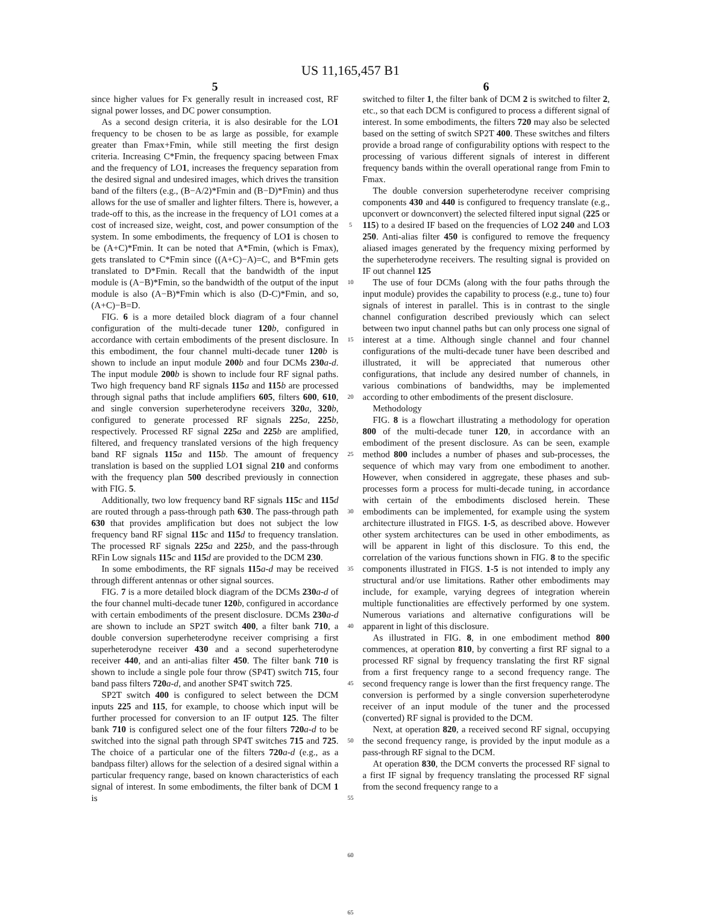US 11,165,457 B1
5
since higher values for Fx generally result in increased cost, RF signal power losses, and DC power consumption.
As a second design criteria, it is also desirable for the LO1 frequency to be chosen to be as large as possible, for example greater than Fmax+Fmin, while still meeting the first design criteria. Increasing C*Fmin, the frequency spacing between Fmax and the frequency of LO1, increases the frequency separation from the desired signal and undesired images, which drives the transition band of the filters (e.g., (B−A/2)*Fmin and (B−D)*Fmin) and thus allows for the use of smaller and lighter filters. There is, however, a trade-off to this, as the increase in the frequency of LO1 comes at a cost of increased size, weight, cost, and power consumption of the system. In some embodiments, the frequency of LO1 is chosen to be (A+C)*Fmin. It can be noted that A*Fmin, (which is Fmax), gets translated to C*Fmin since ((A+C)−A)=C, and B*Fmin gets translated to D*Fmin. Recall that the bandwidth of the input module is (A−B)*Fmin, so the bandwidth of the output of the input module is also (A−B)*Fmin which is also (D-C)*Fmin, and so, (A+C)−B=D.
FIG. 6 is a more detailed block diagram of a four channel configuration of the multi-decade tuner 120 b, configured in accordance with certain embodiments of the present disclosure. In this embodiment, the four channel multi-decade tuner 120 b is shown to include an input module 200 b and four DCMs 230 a-d. The input module 200 b is shown to include four RF signal paths. Two high frequency band RF signals 115 a and 115 b are processed through signal paths that include amplifiers 605, filters 600, 610, and single conversion superheterodyne receivers 320 a, 320 b, configured to generate processed RF signals 225 a, 225 b, respectively. Processed RF signal 225 a and 225 b are amplified, filtered, and frequency translated versions of the high frequency band RF signals 115 a and 115 b. The amount of frequency translation is based on the supplied LO1 signal 210 and conforms with the frequency plan 500 described previously in connection with FIG. 5.
Additionally, two low frequency band RF signals 115 c and 115 d are routed through a pass-through path 630. The pass-through path 630 that provides amplification but does not subject the low frequency band RF signal 115 c and 115 d to frequency translation. The processed RF signals 225 a and 225 b, and the pass-through RFin Low signals 115 c and 115 d are provided to the DCM 230.
In some embodiments, the RF signals 115 a-d may be received through different antennas or other signal sources.
FIG. 7 is a more detailed block diagram of the DCMs 230 a-d of the four channel multi-decade tuner 120 b, configured in accordance with certain embodiments of the present disclosure. DCMs 230 a-d are shown to include an SP2T switch 400, a filter bank 710, a double conversion superheterodyne receiver comprising a first superheterodyne receiver 430 and a second superheterodyne receiver 440, and an anti-alias filter 450. The filter bank 710 is shown to include a single pole four throw (SP4T) switch 715, four band pass filters 720 a-d, and another SP4T switch 725.
SP2T switch 400 is configured to select between the DCM inputs 225 and 115, for example, to choose which input will be further processed for conversion to an IF output 125. The filter bank 710 is configured select one of the four filters 720 a-d to be switched into the signal path through SP4T switches 715 and 725. The choice of a particular one of the filters 720 a-d (e.g., as a bandpass filter) allows for the selection of a desired signal within a particular frequency range, based on known characteristics of each signal of interest. In some embodiments, the filter bank of DCM 1 is
5
10
15
20
25
30
35
40
45
50
55
60
65
6
switched to filter 1, the filter bank of DCM 2 is switched to filter 2, etc., so that each DCM is configured to process a different signal of interest. In some embodiments, the filters 720 may also be selected based on the setting of switch SP2T 400. These switches and filters provide a broad range of configurability options with respect to the processing of various different signals of interest in different frequency bands within the overall operational range from Fmin to Fmax.
The double conversion superheterodyne receiver comprising components 430 and 440 is configured to frequency translate (e.g., upconvert or downconvert) the selected filtered input signal (225 or 115) to a desired IF based on the frequencies of LO2 240 and LO3 250. Anti-alias filter 450 is configured to remove the frequency aliased images generated by the frequency mixing performed by the superheterodyne receivers. The resulting signal is provided on IF out channel 125
The use of four DCMs (along with the four paths through the input module) provides the capability to process (e.g., tune to) four signals of interest in parallel. This is in contrast to the single channel configuration described previously which can select between two input channel paths but can only process one signal of interest at a time. Although single channel and four channel configurations of the multi-decade tuner have been described and illustrated, it will be appreciated that numerous other configurations, that include any desired number of channels, in various combinations of bandwidths, may be implemented according to other embodiments of the present disclosure.
Methodology
FIG. 8 is a flowchart illustrating a methodology for operation 800 of the multi-decade tuner 120, in accordance with an embodiment of the present disclosure. As can be seen, example method 800 includes a number of phases and sub-processes, the sequence of which may vary from one embodiment to another. However, when considered in aggregate, these phases and sub-processes form a process for multi-decade tuning, in accordance with certain of the embodiments disclosed herein. These embodiments can be implemented, for example using the system architecture illustrated in FIGS. 1-5, as described above. However other system architectures can be used in other embodiments, as will be apparent in light of this disclosure. To this end, the correlation of the various functions shown in FIG. 8 to the specific components illustrated in FIGS. 1-5 is not intended to imply any structural and/or use limitations. Rather other embodiments may include, for example, varying degrees of integration wherein multiple functionalities are effectively performed by one system. Numerous variations and alternative configurations will be apparent in light of this disclosure.
As illustrated in FIG. 8, in one embodiment method 800 commences, at operation 810, by converting a first RF signal to a processed RF signal by frequency translating the first RF signal from a first frequency range to a second frequency range. The second frequency range is lower than the first frequency range. The conversion is performed by a single conversion superheterodyne receiver of an input module of the tuner and the processed (converted) RF signal is provided to the DCM.
Next, at operation 820, a received second RF signal, occupying the second frequency range, is provided by the input module as a pass-through RF signal to the DCM.
At operation 830, the DCM converts the processed RF signal to a first IF signal by frequency translating the processed RF signal from the second frequency range to a